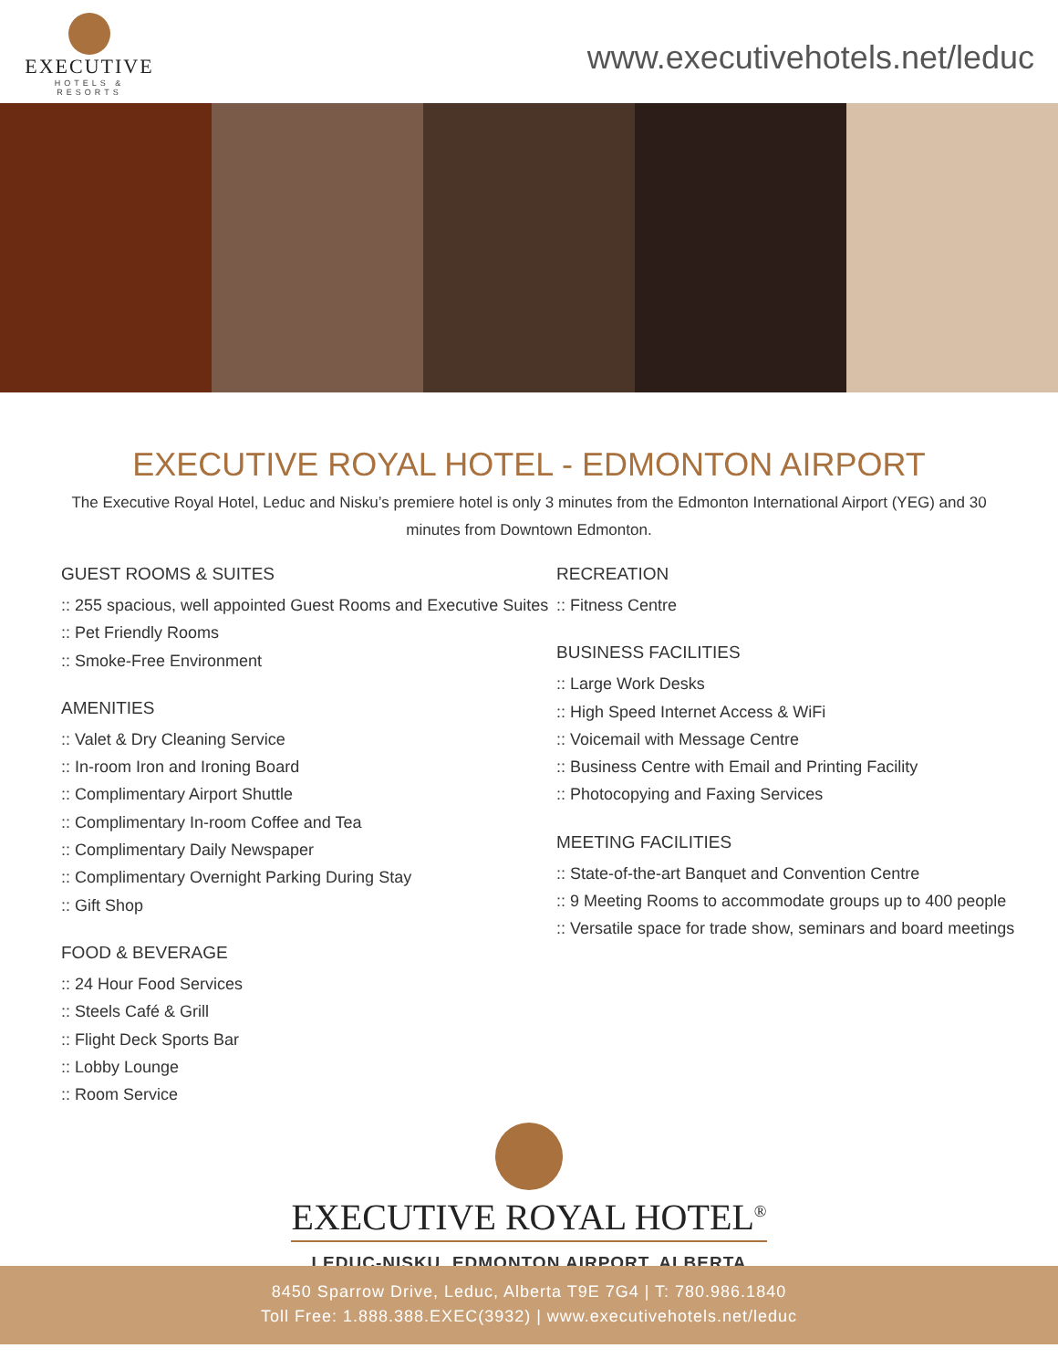EXECUTIVE
HOTELS & RESORTS
www.executivehotels.net/leduc
EXECUTIVE ROYAL HOTEL - EDMONTON AIRPORT
The Executive Royal Hotel, Leduc and Nisku’s premiere hotel is only 3 minutes from the Edmonton International Airport (YEG) and 30 minutes from Downtown Edmonton.
GUEST ROOMS & SUITES
:: 255 spacious, well appointed Guest Rooms and Executive Suites
:: Pet Friendly Rooms
:: Smoke-Free Environment
AMENITIES
:: Valet & Dry Cleaning Service
:: In-room Iron and Ironing Board
:: Complimentary Airport Shuttle
:: Complimentary In-room Coffee and Tea
:: Complimentary Daily Newspaper
:: Complimentary Overnight Parking During Stay
:: Gift Shop
FOOD & BEVERAGE
:: 24 Hour Food Services
:: Steels Café & Grill
:: Flight Deck Sports Bar
:: Lobby Lounge
:: Room Service
RECREATION
:: Fitness Centre
BUSINESS FACILITIES
:: Large Work Desks
:: High Speed Internet Access & WiFi
:: Voicemail with Message Centre
:: Business Centre with Email and Printing Facility
:: Photocopying and Faxing Services
MEETING FACILITIES
:: State-of-the-art Banquet and Convention Centre
:: 9 Meeting Rooms to accommodate groups up to 400 people
:: Versatile space for trade show, seminars and board meetings
EXECUTIVE ROYAL HOTEL<sup>®</sup>
LEDUC-NISKU, EDMONTON AIRPORT, ALBERTA
8450 Sparrow Drive, Leduc, Alberta T9E 7G4 | T: 780.986.1840
Toll Free: 1.888.388.EXEC(3932) | www.executivehotels.net/leduc